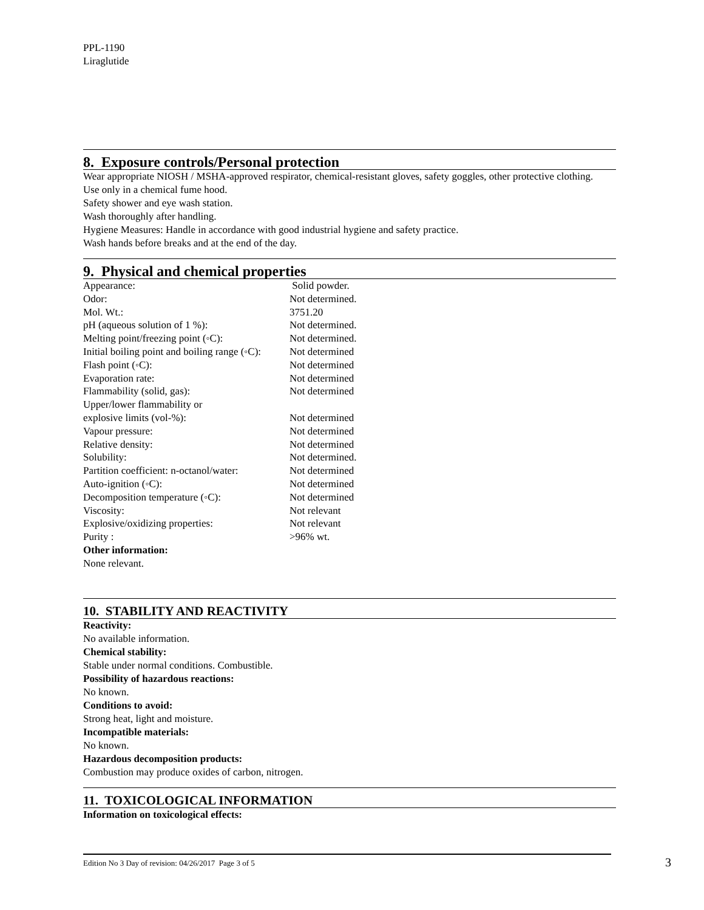PPL-1190
Liraglutide
8. Exposure controls/Personal protection
Wear appropriate NIOSH / MSHA-approved respirator, chemical-resistant gloves, safety goggles, other protective clothing.
Use only in a chemical fume hood.
Safety shower and eye wash station.
Wash thoroughly after handling.
Hygiene Measures: Handle in accordance with good industrial hygiene and safety practice.
Wash hands before breaks and at the end of the day.
9. Physical and chemical properties
| Appearance: | Solid powder. |
| Odor: | Not determined. |
| Mol. Wt.: | 3751.20 |
| pH (aqueous solution of 1 %): | Not determined. |
| Melting point/freezing point (◦C): | Not determined. |
| Initial boiling point and boiling range (◦C): | Not determined |
| Flash point (◦C): | Not determined |
| Evaporation rate: | Not determined |
| Flammability (solid, gas): | Not determined |
| Upper/lower flammability or explosive limits (vol-%): | Not determined |
| Vapour pressure: | Not determined |
| Relative density: | Not determined |
| Solubility: | Not determined. |
| Partition coefficient: n-octanol/water: | Not determined |
| Auto-ignition (◦C): | Not determined |
| Decomposition temperature (◦C): | Not determined |
| Viscosity: | Not relevant |
| Explosive/oxidizing properties: | Not relevant |
| Purity : | >96% wt. |
Other information:
None relevant.
10. STABILITY AND REACTIVITY
Reactivity:
No available information.
Chemical stability:
Stable under normal conditions. Combustible.
Possibility of hazardous reactions:
No known.
Conditions to avoid:
Strong heat, light and moisture.
Incompatible materials:
No known.
Hazardous decomposition products:
Combustion may produce oxides of carbon, nitrogen.
11. TOXICOLOGICAL INFORMATION
Information on toxicological effects:
Edition No 3 Day of revision: 04/26/2017 Page 3 of 5 3